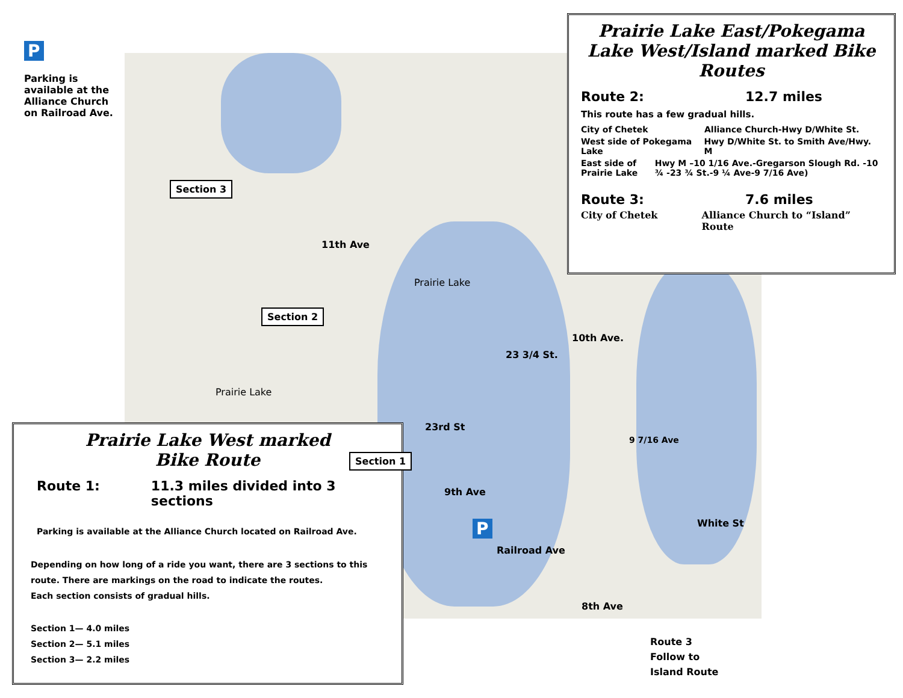P
Parking is available at the Alliance Church on Railroad Ave.
Prairie Lake East/Pokegama Lake West/Island marked Bike Routes
Route 2: 12.7 miles
This route has a few gradual hills.
City of Chetek Alliance Church-Hwy D/White St.
West side of Pokegama Lake Hwy D/White St. to Smith Ave/Hwy. M
East side of Prairie Lake Hwy M –10 1/16 Ave.-Gregarson Slough Rd. -10 ¾ -23 ¾ St.-9 ¼ Ave-9 7/16 Ave)
Route 3: 7.6 miles
City of Chetek Alliance Church to “Island” Route
Prairie Lake West marked
Bike Route
Route 1: 11.3 miles divided into 3 sections
Parking is available at the Alliance Church located on Railroad Ave.
Depending on how long of a ride you want, there are 3 sections to this route. There are markings on the road to indicate the routes.
Each section consists of gradual hills.
Section 1— 4.0 miles
Section 2— 5.1 miles
Section 3— 2.2 miles
Section 3
Section 2
Section 1
11th Ave
Prairie Lake
Prairie Lake
10th Ave.
23 3/4 St.
9 7/16 Ave
9th Ave
23rd St
Railroad Ave
White St
8th Ave
P
Route 3
Follow to
Island Route